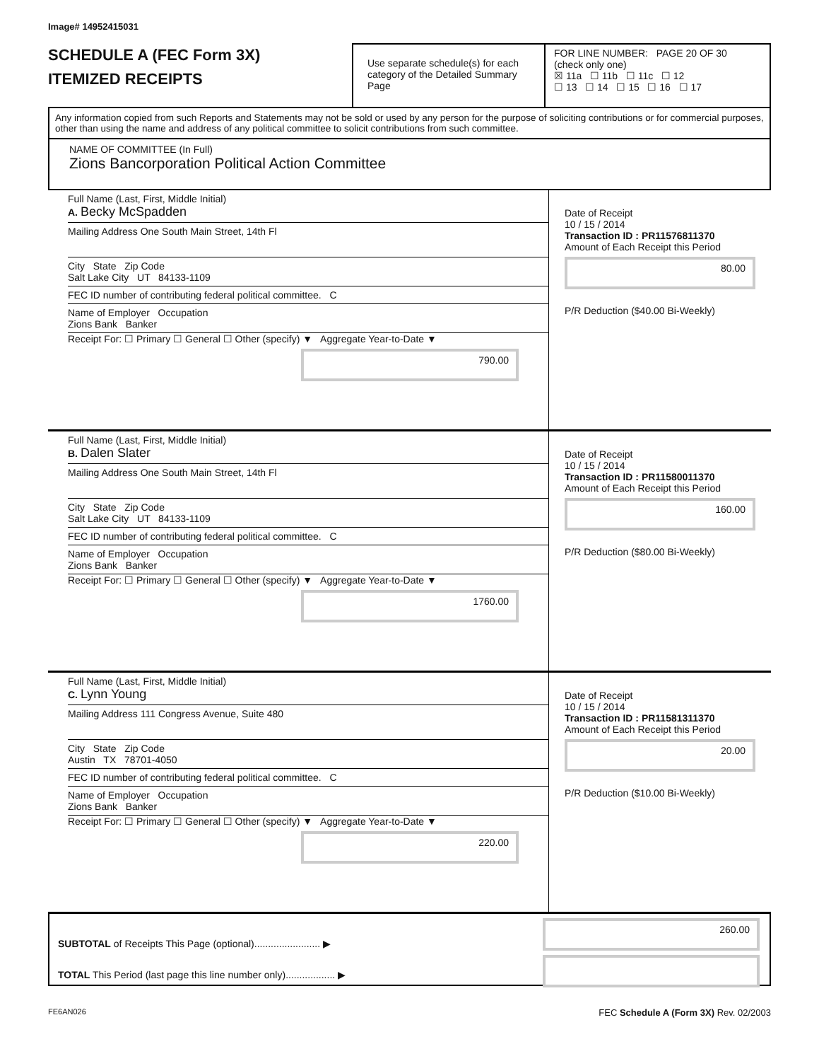Image# 14952415031
SCHEDULE A (FEC Form 3X)
ITEMIZED RECEIPTS
Use separate schedule(s) for each category of the Detailed Summary Page
FOR LINE NUMBER: PAGE 20 OF 30
(check only one)
☒ 11a ☐ 11b ☐ 11c ☐ 12
☐ 13 ☐ 14 ☐ 15 ☐ 16 ☐ 17
Any information copied from such Reports and Statements may not be sold or used by any person for the purpose of soliciting contributions or for commercial purposes, other than using the name and address of any political committee to solicit contributions from such committee.
NAME OF COMMITTEE (In Full)
Zions Bancorporation Political Action Committee
Full Name (Last, First, Middle Initial)
A. Becky McSpadden
Mailing Address One South Main Street, 14th Fl
City State Zip Code
Salt Lake City UT 84133-1109
FEC ID number of contributing federal political committee. C
Name of Employer Occupation
Zions Bank Banker
Receipt For: ☐ Primary ☐ General ☐ Other (specify) ▼ Aggregate Year-to-Date ▼
790.00
Date of Receipt
10 / 15 / 2014
Transaction ID : PR11576811370
Amount of Each Receipt this Period
80.00
P/R Deduction ($40.00 Bi-Weekly)
Full Name (Last, First, Middle Initial)
B. Dalen Slater
Mailing Address One South Main Street, 14th Fl
City State Zip Code
Salt Lake City UT 84133-1109
FEC ID number of contributing federal political committee. C
Name of Employer Occupation
Zions Bank Banker
Receipt For: ☐ Primary ☐ General ☐ Other (specify) ▼ Aggregate Year-to-Date ▼
1760.00
Date of Receipt
10 / 15 / 2014
Transaction ID : PR11580011370
Amount of Each Receipt this Period
160.00
P/R Deduction ($80.00 Bi-Weekly)
Full Name (Last, First, Middle Initial)
C. Lynn Young
Mailing Address 111 Congress Avenue, Suite 480
City State Zip Code
Austin TX 78701-4050
FEC ID number of contributing federal political committee. C
Name of Employer Occupation
Zions Bank Banker
Receipt For: ☐ Primary ☐ General ☐ Other (specify) ▼ Aggregate Year-to-Date ▼
220.00
Date of Receipt
10 / 15 / 2014
Transaction ID : PR11581311370
Amount of Each Receipt this Period
20.00
P/R Deduction ($10.00 Bi-Weekly)
SUBTOTAL of Receipts This Page (optional)........................ ▶
TOTAL This Period (last page this line number only).................. ▶
260.00
FE6AN026 FEC Schedule A (Form 3X) Rev. 02/2003